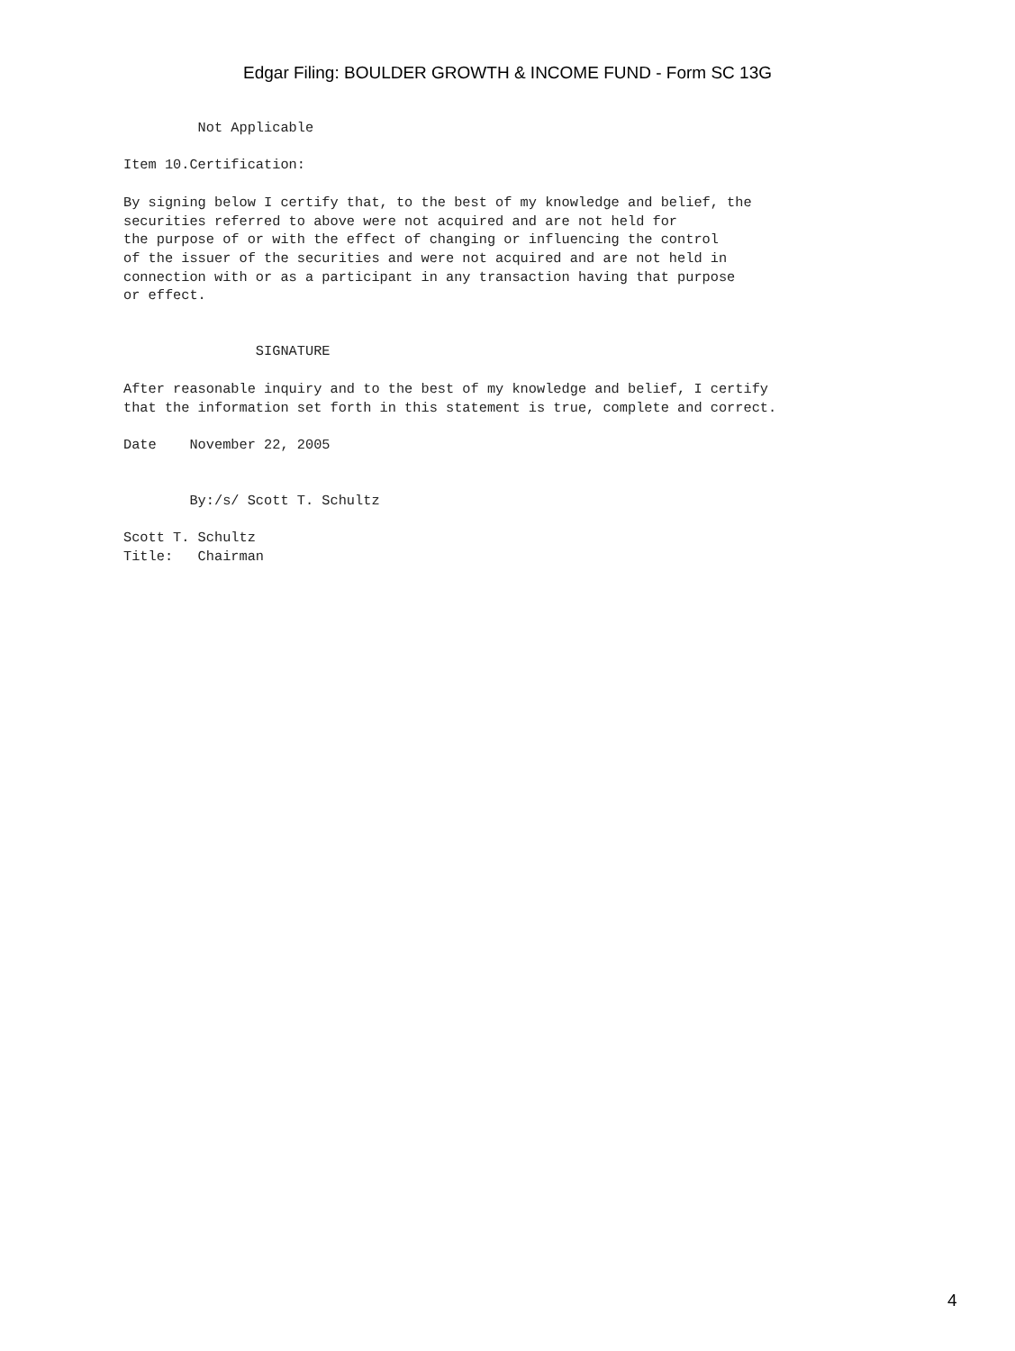Edgar Filing: BOULDER GROWTH & INCOME FUND - Form SC 13G
         Not Applicable

Item 10.Certification:

By signing below I certify that, to the best of my knowledge and belief, the
securities referred to above were not acquired and are not held for
the purpose of or with the effect of changing or influencing the control
of the issuer of the securities and were not acquired and are not held in
connection with or as a participant in any transaction having that purpose
or effect.


                SIGNATURE

After reasonable inquiry and to the best of my knowledge and belief, I certify
that the information set forth in this statement is true, complete and correct.

Date    November 22, 2005


        By:/s/ Scott T. Schultz

Scott T. Schultz
Title:   Chairman
4